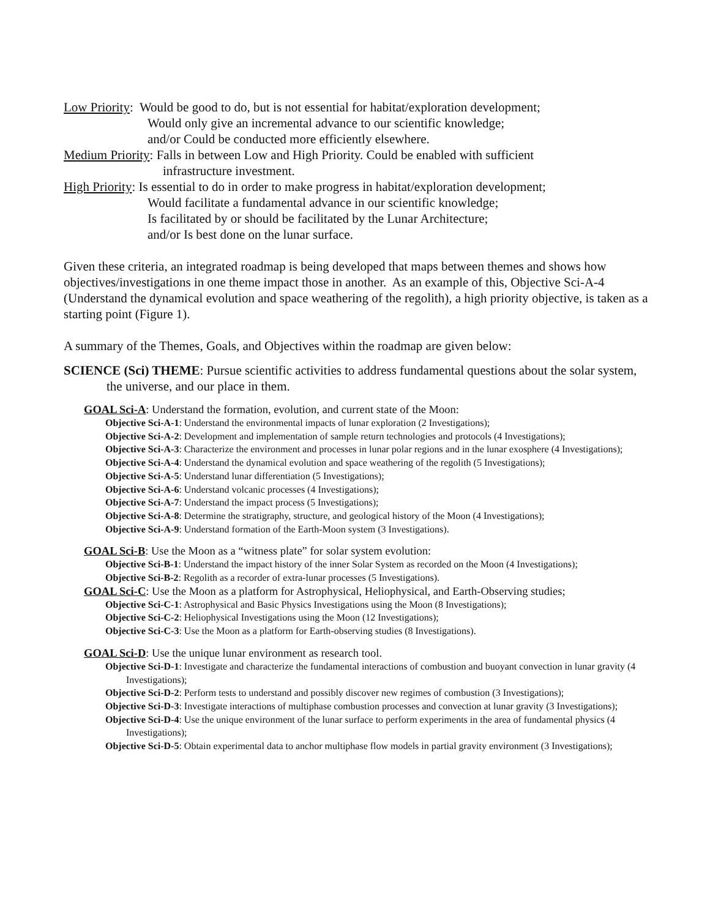Low Priority: Would be good to do, but is not essential for habitat/exploration development;
Would only give an incremental advance to our scientific knowledge;
and/or Could be conducted more efficiently elsewhere.
Medium Priority: Falls in between Low and High Priority. Could be enabled with sufficient
infrastructure investment.
High Priority: Is essential to do in order to make progress in habitat/exploration development;
Would facilitate a fundamental advance in our scientific knowledge;
Is facilitated by or should be facilitated by the Lunar Architecture;
and/or Is best done on the lunar surface.
Given these criteria, an integrated roadmap is being developed that maps between themes and shows how objectives/investigations in one theme impact those in another. As an example of this, Objective Sci-A-4 (Understand the dynamical evolution and space weathering of the regolith), a high priority objective, is taken as a starting point (Figure 1).
A summary of the Themes, Goals, and Objectives within the roadmap are given below:
SCIENCE (Sci) THEME: Pursue scientific activities to address fundamental questions about the solar system, the universe, and our place in them.
GOAL Sci-A: Understand the formation, evolution, and current state of the Moon:
Objective Sci-A-1: Understand the environmental impacts of lunar exploration (2 Investigations);
Objective Sci-A-2: Development and implementation of sample return technologies and protocols (4 Investigations);
Objective Sci-A-3: Characterize the environment and processes in lunar polar regions and in the lunar exosphere (4 Investigations);
Objective Sci-A-4: Understand the dynamical evolution and space weathering of the regolith (5 Investigations);
Objective Sci-A-5: Understand lunar differentiation (5 Investigations);
Objective Sci-A-6: Understand volcanic processes (4 Investigations);
Objective Sci-A-7: Understand the impact process (5 Investigations);
Objective Sci-A-8: Determine the stratigraphy, structure, and geological history of the Moon (4 Investigations);
Objective Sci-A-9: Understand formation of the Earth-Moon system (3 Investigations).
GOAL Sci-B: Use the Moon as a “witness plate” for solar system evolution:
Objective Sci-B-1: Understand the impact history of the inner Solar System as recorded on the Moon (4 Investigations);
Objective Sci-B-2: Regolith as a recorder of extra-lunar processes (5 Investigations).
GOAL Sci-C: Use the Moon as a platform for Astrophysical, Heliophysical, and Earth-Observing studies;
Objective Sci-C-1: Astrophysical and Basic Physics Investigations using the Moon (8 Investigations);
Objective Sci-C-2: Heliophysical Investigations using the Moon (12 Investigations);
Objective Sci-C-3: Use the Moon as a platform for Earth-observing studies (8 Investigations).
GOAL Sci-D: Use the unique lunar environment as research tool.
Objective Sci-D-1: Investigate and characterize the fundamental interactions of combustion and buoyant convection in lunar gravity (4 Investigations);
Objective Sci-D-2: Perform tests to understand and possibly discover new regimes of combustion (3 Investigations);
Objective Sci-D-3: Investigate interactions of multiphase combustion processes and convection at lunar gravity (3 Investigations);
Objective Sci-D-4: Use the unique environment of the lunar surface to perform experiments in the area of fundamental physics (4 Investigations);
Objective Sci-D-5: Obtain experimental data to anchor multiphase flow models in partial gravity environment (3 Investigations);